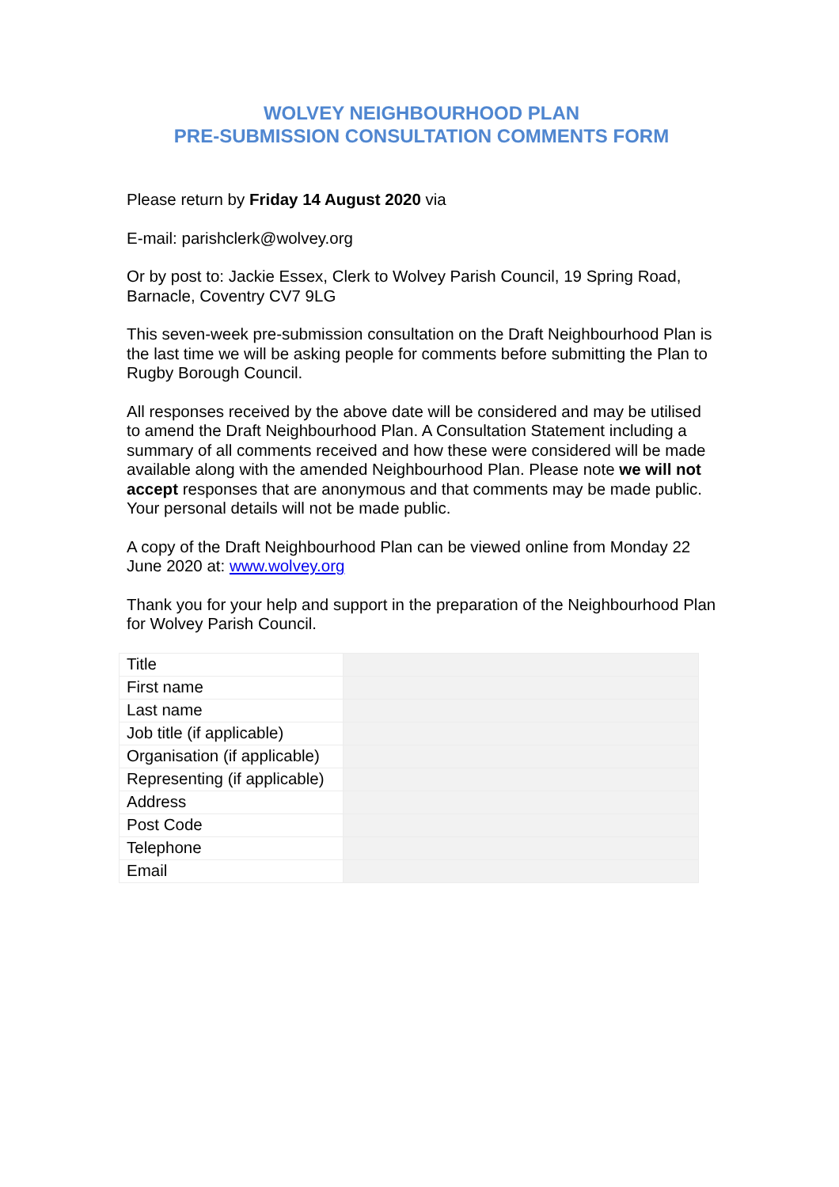WOLVEY NEIGHBOURHOOD PLAN
PRE-SUBMISSION CONSULTATION COMMENTS FORM
Please return by Friday 14 August 2020 via
E-mail: parishclerk@wolvey.org
Or by post to: Jackie Essex, Clerk to Wolvey Parish Council, 19 Spring Road, Barnacle, Coventry CV7 9LG
This seven-week pre-submission consultation on the Draft Neighbourhood Plan is the last time we will be asking people for comments before submitting the Plan to Rugby Borough Council.
All responses received by the above date will be considered and may be utilised to amend the Draft Neighbourhood Plan. A Consultation Statement including a summary of all comments received and how these were considered will be made available along with the amended Neighbourhood Plan. Please note we will not accept responses that are anonymous and that comments may be made public. Your personal details will not be made public.
A copy of the Draft Neighbourhood Plan can be viewed online from Monday 22 June 2020 at: www.wolvey.org
Thank you for your help and support in the preparation of the Neighbourhood Plan for Wolvey Parish Council.
| Title | |
| First name | |
| Last name | |
| Job title (if applicable) | |
| Organisation (if applicable) | |
| Representing (if applicable) | |
| Address | |
| Post Code | |
| Telephone | |
| Email | |